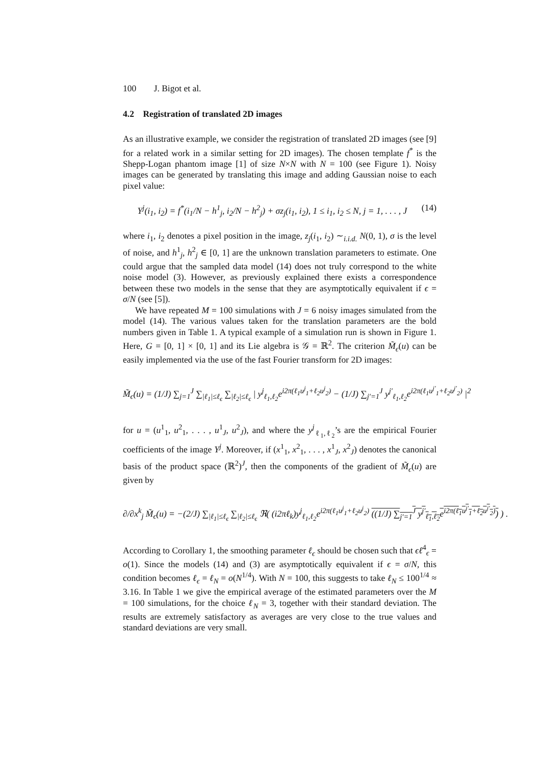100 J. Bigot et al.
4.2 Registration of translated 2D images
As an illustrative example, we consider the registration of translated 2D images (see [9] for a related work in a similar setting for 2D images). The chosen template f<sup>*</sup> is the Shepp-Logan phantom image [1] of size N×N with N = 100 (see Figure 1). Noisy images can be generated by translating this image and adding Gaussian noise to each pixel value:
Y<sup>j</sup>(i<sub>1</sub>, i<sub>2</sub>) = f<sup>*</sup>(i<sub>1</sub>/N − h<sup>1</sup><sub>j</sub>, i<sub>2</sub>/N − h<sup>2</sup><sub>j</sub>) + σz<sub>j</sub>(i<sub>1</sub>, i<sub>2</sub>), 1 ≤ i<sub>1</sub>, i<sub>2</sub> ≤ N, j = 1, . . . , J (14)
where i<sub>1</sub>, i<sub>2</sub> denotes a pixel position in the image, z<sub>j</sub>(i<sub>1</sub>, i<sub>2</sub>) ∼<sub>i.i.d.</sub> N(0, 1), σ is the level of noise, and h<sup>1</sup><sub>j</sub>, h<sup>2</sup><sub>j</sub> ∈ [0, 1] are the unknown translation parameters to estimate. One could argue that the sampled data model (14) does not truly correspond to the white noise model (3). However, as previously explained there exists a correspondence between these two models in the sense that they are asymptotically equivalent if ϵ = σ/N (see [5]).
We have repeated M = 100 simulations with J = 6 noisy images simulated from the model (14). The various values taken for the translation parameters are the bold numbers given in Table 1. A typical example of a simulation run is shown in Figure 1. Here, G = [0, 1] × [0, 1] and its Lie algebra is 𝒢 = ℝ<sup>2</sup>. The criterion M̃<sub>ϵ</sub>(u) can be easily implemented via the use of the fast Fourier transform for 2D images:
M̃<sub>ϵ</sub>(u) = (1/J) ∑<sub>j=1</sub><sup>J</sup> ∑<sub>|ℓ<sub>1</sub>|≤ℓ<sub>ϵ</sub></sub> ∑<sub>|ℓ<sub>2</sub>|≤ℓ<sub>ϵ</sub></sub> | y<sup>j</sup><sub>ℓ<sub>1</sub>,ℓ<sub>2</sub></sub>e<sup>i2π(ℓ<sub>1</sub>u<sup>j</sup><sub>1</sub>+ℓ<sub>2</sub>u<sup>j</sup><sub>2</sub>)</sup> − (1/J) ∑<sub>j′=1</sub><sup>J</sup> y<sup>j′</sup><sub>ℓ<sub>1</sub>,ℓ<sub>2</sub></sub>e<sup>i2π(ℓ<sub>1</sub>u<sup>j′</sup><sub>1</sub>+ℓ<sub>2</sub>u<sup>j′</sup><sub>2</sub>)</sup> |<sup>2</sup>
for u = (u<sup>1</sup><sub>1</sub>, u<sup>2</sup><sub>1</sub>, . . . , u<sup>1</sup><sub>J</sub>, u<sup>2</sup><sub>J</sub>), and where the y<sup>j</sup><sub>ℓ<sub>1</sub>,ℓ<sub>2</sub></sub>’s are the empirical Fourier coefficients of the image Y<sup>j</sup>. Moreover, if (x<sup>1</sup><sub>1</sub>, x<sup>2</sup><sub>1</sub>, . . . , x<sup>1</sup><sub>J</sub>, x<sup>2</sup><sub>J</sub>) denotes the canonical basis of the product space (ℝ<sup>2</sup>)<sup>J</sup>, then the components of the gradient of M̃<sub>ϵ</sub>(u) are given by
∂/∂x<sup>k</sup><sub>j</sub> M̃<sub>ϵ</sub>(u) = −(2/J) ∑<sub>|ℓ<sub>1</sub>|≤ℓ<sub>ϵ</sub></sub> ∑<sub>|ℓ<sub>2</sub>|≤ℓ<sub>ϵ</sub></sub> ℜ( (i2πℓ<sub>k</sub>)y<sup>j</sup><sub>ℓ<sub>1</sub>,ℓ<sub>2</sub></sub>e<sup>i2π(ℓ<sub>1</sub>u<sup>j</sup><sub>1</sub>+ℓ<sub>2</sub>u<sup>j</sup><sub>2</sub>)</sup> ((1/J) ∑<sub>j′=1</sub><sup>J</sup> y<sup>j′</sup><sub>ℓ<sub>1</sub>,ℓ<sub>2</sub></sub>e<sup>i2π(ℓ<sub>1</sub>u<sup>j′</sup><sub>1</sub>+ℓ<sub>2</sub>u<sup>j′</sup><sub>2</sub>)</sup>) ) .
According to Corollary 1, the smoothing parameter ℓ<sub>ϵ</sub> should be chosen such that ϵℓ<sup>4</sup><sub>ϵ</sub> = o(1). Since the models (14) and (3) are asymptotically equivalent if ϵ = σ/N, this condition becomes ℓ<sub>ϵ</sub> = ℓ<sub>N</sub> = o(N<sup>1/4</sup>). With N = 100, this suggests to take ℓ<sub>N</sub> ≤ 100<sup>1/4</sup> ≈ 3.16. In Table 1 we give the empirical average of the estimated parameters over the M = 100 simulations, for the choice ℓ<sub>N</sub> = 3, together with their standard deviation. The results are extremely satisfactory as averages are very close to the true values and standard deviations are very small.